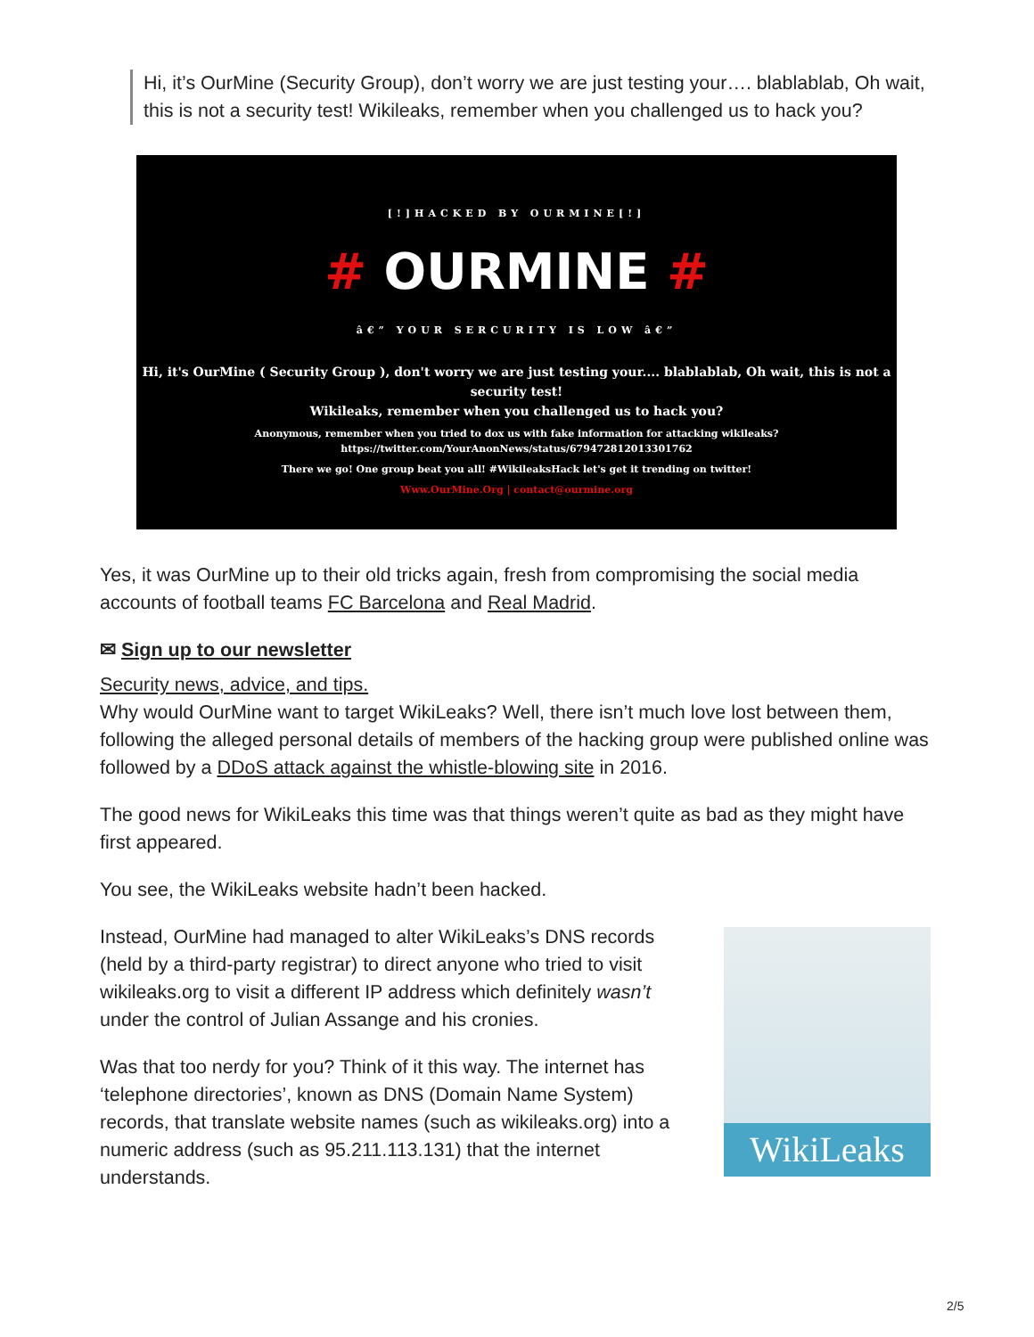Hi, it’s OurMine (Security Group), don’t worry we are just testing your…. blablablab, Oh wait, this is not a security test! Wikileaks, remember when you challenged us to hack you?
[!]HACKED BY OURMINE[!]
# OURMINE #
â€” YOUR SERCURITY IS LOW â€”
Hi, it's OurMine ( Security Group ), don't worry we are just testing your.... blablablab, Oh wait, this is not a security test!
Wikileaks, remember when you challenged us to hack you?
Anonymous, remember when you tried to dox us with fake information for attacking wikileaks?
https://twitter.com/YourAnonNews/status/679472812013301762
There we go! One group beat you all! #WikileaksHack let's get it trending on twitter!
Www.OurMine.Org | contact@ourmine.org
Yes, it was OurMine up to their old tricks again, fresh from compromising the social media accounts of football teams FC Barcelona and Real Madrid.
✉ Sign up to our newsletter
Security news, advice, and tips.
Why would OurMine want to target WikiLeaks? Well, there isn’t much love lost between them, following the alleged personal details of members of the hacking group were published online was followed by a DDoS attack against the whistle-blowing site in 2016.
The good news for WikiLeaks this time was that things weren’t quite as bad as they might have first appeared.
You see, the WikiLeaks website hadn’t been hacked.
WikiLeaks
Instead, OurMine had managed to alter WikiLeaks’s DNS records (held by a third-party registrar) to direct anyone who tried to visit wikileaks.org to visit a different IP address which definitely wasn’t under the control of Julian Assange and his cronies.
Was that too nerdy for you? Think of it this way. The internet has ‘telephone directories’, known as DNS (Domain Name System) records, that translate website names (such as wikileaks.org) into a numeric address (such as 95.211.113.131) that the internet understands.
2/5